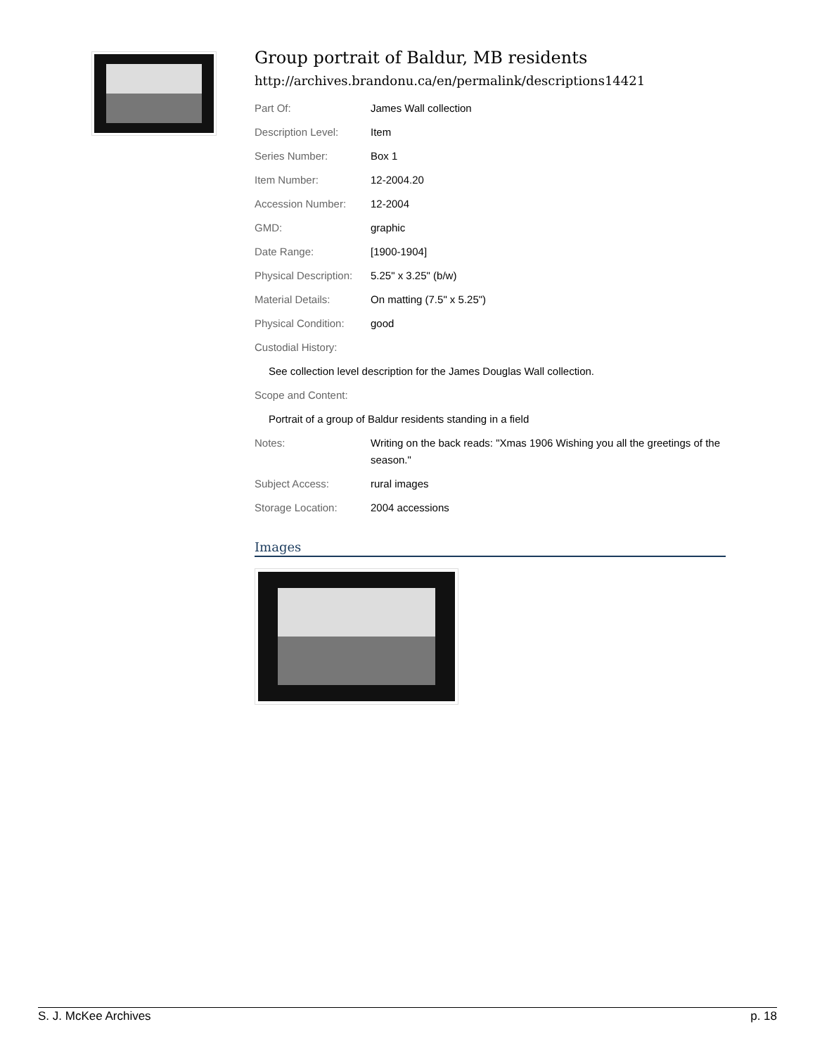Group portrait of Baldur, MB residents
http://archives.brandonu.ca/en/permalink/descriptions14421
| Part Of: | James Wall collection |
| Description Level: | Item |
| Series Number: | Box 1 |
| Item Number: | 12-2004.20 |
| Accession Number: | 12-2004 |
| GMD: | graphic |
| Date Range: | [1900-1904] |
| Physical Description: | 5.25" x 3.25" (b/w) |
| Material Details: | On matting (7.5" x 5.25") |
| Physical Condition: | good |
| Custodial History: | |
| See collection level description for the James Douglas Wall collection. | |
| Scope and Content: | |
| Portrait of a group of Baldur residents standing in a field | |
| Notes: | Writing on the back reads: "Xmas 1906 Wishing you all the greetings of the season." |
| Subject Access: | rural images |
| Storage Location: | 2004 accessions |
Images
S. J. McKee Archives p. 18